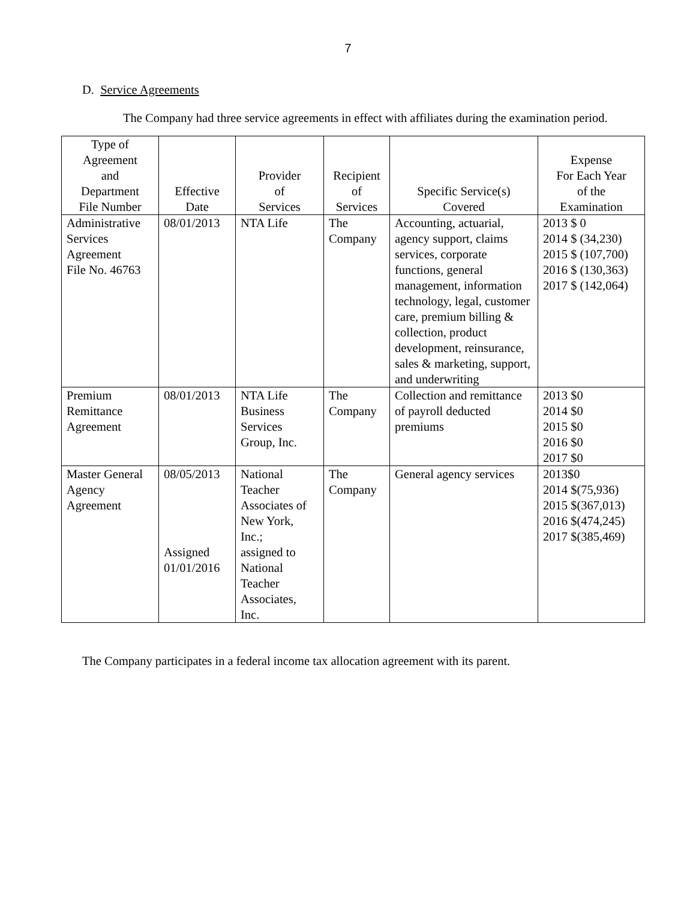7
D. Service Agreements
The Company had three service agreements in effect with affiliates during the examination period.
| Type of Agreement and Department File Number | Effective Date | Provider of Services | Recipient of Services | Specific Service(s) Covered | Expense For Each Year of the Examination |
| --- | --- | --- | --- | --- | --- |
| Administrative Services Agreement File No. 46763 | 08/01/2013 | NTA Life | The Company | Accounting, actuarial, agency support, claims services, corporate functions, general management, information technology, legal, customer care, premium billing & collection, product development, reinsurance, sales & marketing, support, and underwriting | 2013 $ 0 2014 $ (34,230) 2015 $ (107,700) 2016 $ (130,363) 2017 $ (142,064) |
| Premium Remittance Agreement | 08/01/2013 | NTA Life Business Services Group, Inc. | The Company | Collection and remittance of payroll deducted premiums | 2013 $0 2014 $0 2015 $0 2016 $0 2017 $0 |
| Master General Agency Agreement | 08/05/2013 Assigned 01/01/2016 | National Teacher Associates of New York, Inc.; assigned to National Teacher Associates, Inc. | The Company | General agency services | 2013$0 2014 $(75,936) 2015 $(367,013) 2016 $(474,245) 2017 $(385,469) |
The Company participates in a federal income tax allocation agreement with its parent.